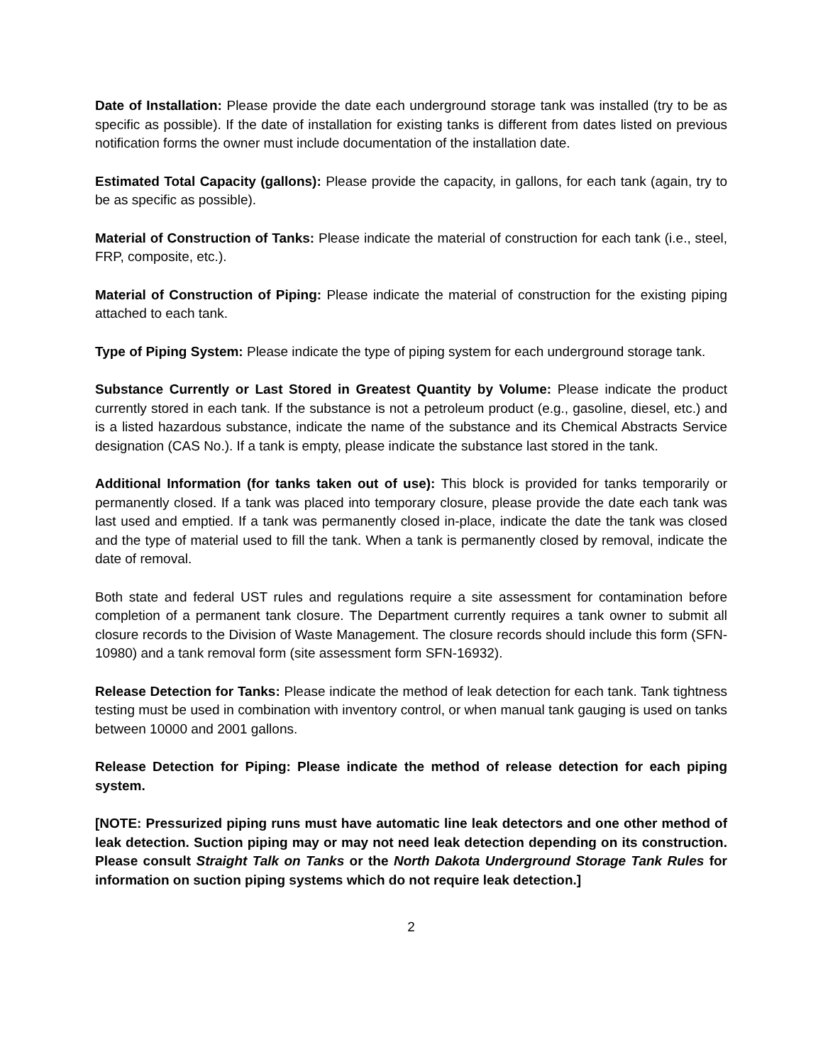Date of Installation: Please provide the date each underground storage tank was installed (try to be as specific as possible). If the date of installation for existing tanks is different from dates listed on previous notification forms the owner must include documentation of the installation date.
Estimated Total Capacity (gallons): Please provide the capacity, in gallons, for each tank (again, try to be as specific as possible).
Material of Construction of Tanks: Please indicate the material of construction for each tank (i.e., steel, FRP, composite, etc.).
Material of Construction of Piping: Please indicate the material of construction for the existing piping attached to each tank.
Type of Piping System: Please indicate the type of piping system for each underground storage tank.
Substance Currently or Last Stored in Greatest Quantity by Volume: Please indicate the product currently stored in each tank. If the substance is not a petroleum product (e.g., gasoline, diesel, etc.) and is a listed hazardous substance, indicate the name of the substance and its Chemical Abstracts Service designation (CAS No.). If a tank is empty, please indicate the substance last stored in the tank.
Additional Information (for tanks taken out of use): This block is provided for tanks temporarily or permanently closed. If a tank was placed into temporary closure, please provide the date each tank was last used and emptied. If a tank was permanently closed in-place, indicate the date the tank was closed and the type of material used to fill the tank. When a tank is permanently closed by removal, indicate the date of removal.
Both state and federal UST rules and regulations require a site assessment for contamination before completion of a permanent tank closure. The Department currently requires a tank owner to submit all closure records to the Division of Waste Management. The closure records should include this form (SFN-10980) and a tank removal form (site assessment form SFN-16932).
Release Detection for Tanks: Please indicate the method of leak detection for each tank. Tank tightness testing must be used in combination with inventory control, or when manual tank gauging is used on tanks between 10000 and 2001 gallons.
Release Detection for Piping: Please indicate the method of release detection for each piping system.
[NOTE: Pressurized piping runs must have automatic line leak detectors and one other method of leak detection. Suction piping may or may not need leak detection depending on its construction. Please consult Straight Talk on Tanks or the North Dakota Underground Storage Tank Rules for information on suction piping systems which do not require leak detection.]
2